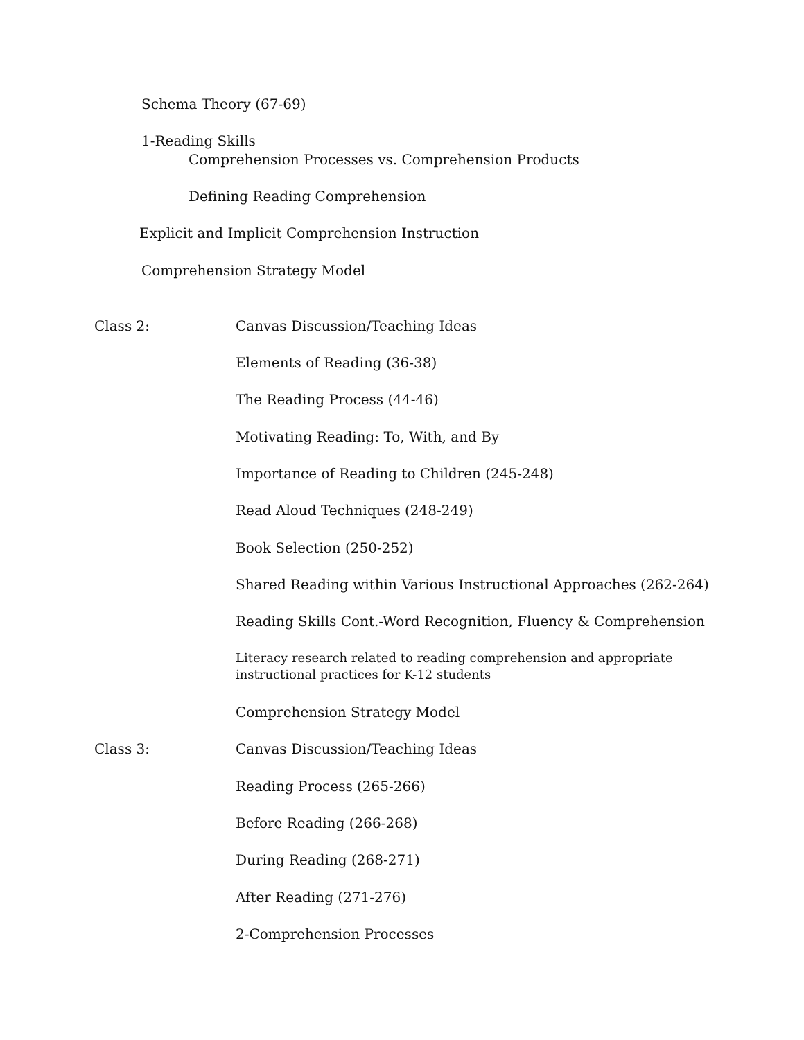Schema Theory (67-69)
1-Reading Skills
Comprehension Processes vs. Comprehension Products
Defining Reading Comprehension
Explicit and Implicit Comprehension Instruction
Comprehension Strategy Model
Class 2: Canvas Discussion/Teaching Ideas
Elements of Reading (36-38)
The Reading Process (44-46)
Motivating Reading: To, With, and By
Importance of Reading to Children (245-248)
Read Aloud Techniques (248-249)
Book Selection (250-252)
Shared Reading within Various Instructional Approaches (262-264)
Reading Skills Cont.-Word Recognition, Fluency & Comprehension
Literacy research related to reading comprehension and appropriate
instructional practices for K-12 students
Comprehension Strategy Model
Class 3: Canvas Discussion/Teaching Ideas
Reading Process (265-266)
Before Reading (266-268)
During Reading (268-271)
After Reading (271-276)
2-Comprehension Processes